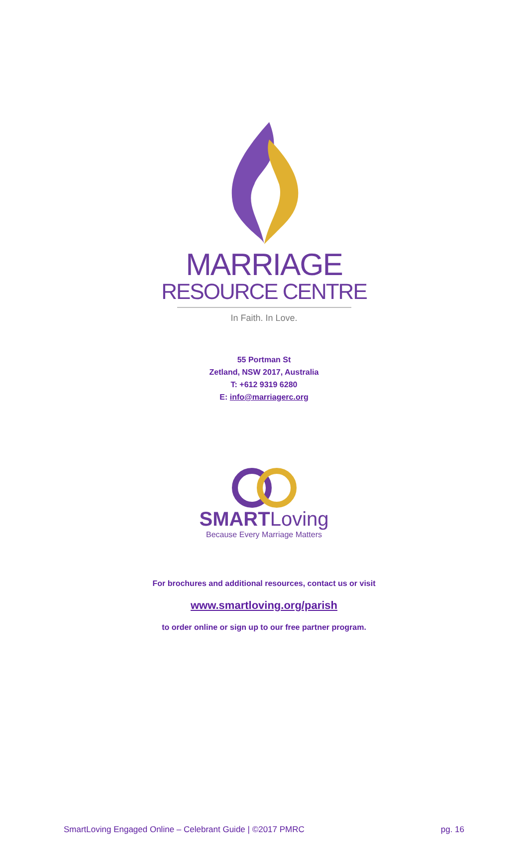MARRIAGE
RESOURCE CENTRE
In Faith. In Love.
55 Portman St
Zetland, NSW 2017, Australia
T: +612 9319 6280
E: info@marriagerc.org
SMARTLoving
Because Every Marriage Matters
For brochures and additional resources, contact us or visit
www.smartloving.org/parish
to order online or sign up to our free partner program.
SmartLoving Engaged Online – Celebrant Guide | ©2017 PMRC pg. 16